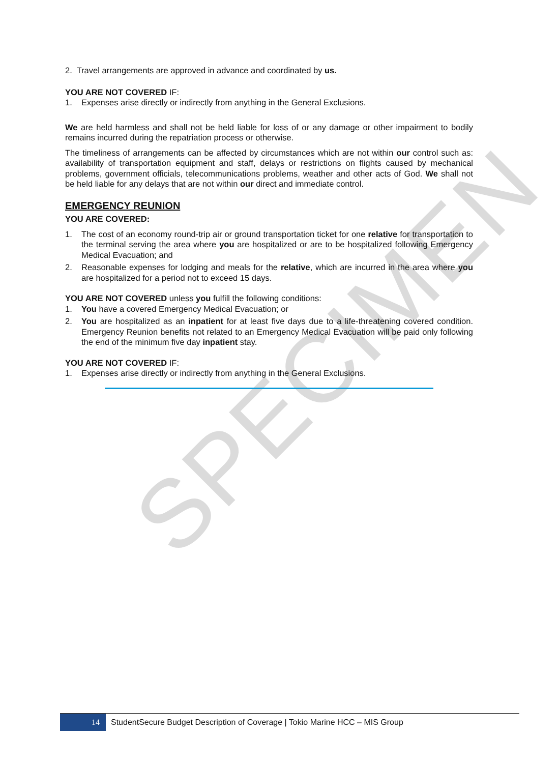SPECIMEN
2. Travel arrangements are approved in advance and coordinated by us.
YOU ARE NOT COVERED IF:
1. Expenses arise directly or indirectly from anything in the General Exclusions.
We are held harmless and shall not be held liable for loss of or any damage or other impairment to bodily remains incurred during the repatriation process or otherwise.
The timeliness of arrangements can be affected by circumstances which are not within our control such as: availability of transportation equipment and staff, delays or restrictions on flights caused by mechanical problems, government officials, telecommunications problems, weather and other acts of God. We shall not be held liable for any delays that are not within our direct and immediate control.
EMERGENCY REUNION
YOU ARE COVERED:
1. The cost of an economy round-trip air or ground transportation ticket for one relative for transportation to the terminal serving the area where you are hospitalized or are to be hospitalized following Emergency Medical Evacuation; and
2. Reasonable expenses for lodging and meals for the relative, which are incurred in the area where you are hospitalized for a period not to exceed 15 days.
YOU ARE NOT COVERED unless you fulfill the following conditions:
1. You have a covered Emergency Medical Evacuation; or
2. You are hospitalized as an inpatient for at least five days due to a life-threatening covered condition. Emergency Reunion benefits not related to an Emergency Medical Evacuation will be paid only following the end of the minimum five day inpatient stay.
YOU ARE NOT COVERED IF:
1. Expenses arise directly or indirectly from anything in the General Exclusions.
14
StudentSecure Budget Description of Coverage | Tokio Marine HCC – MIS Group